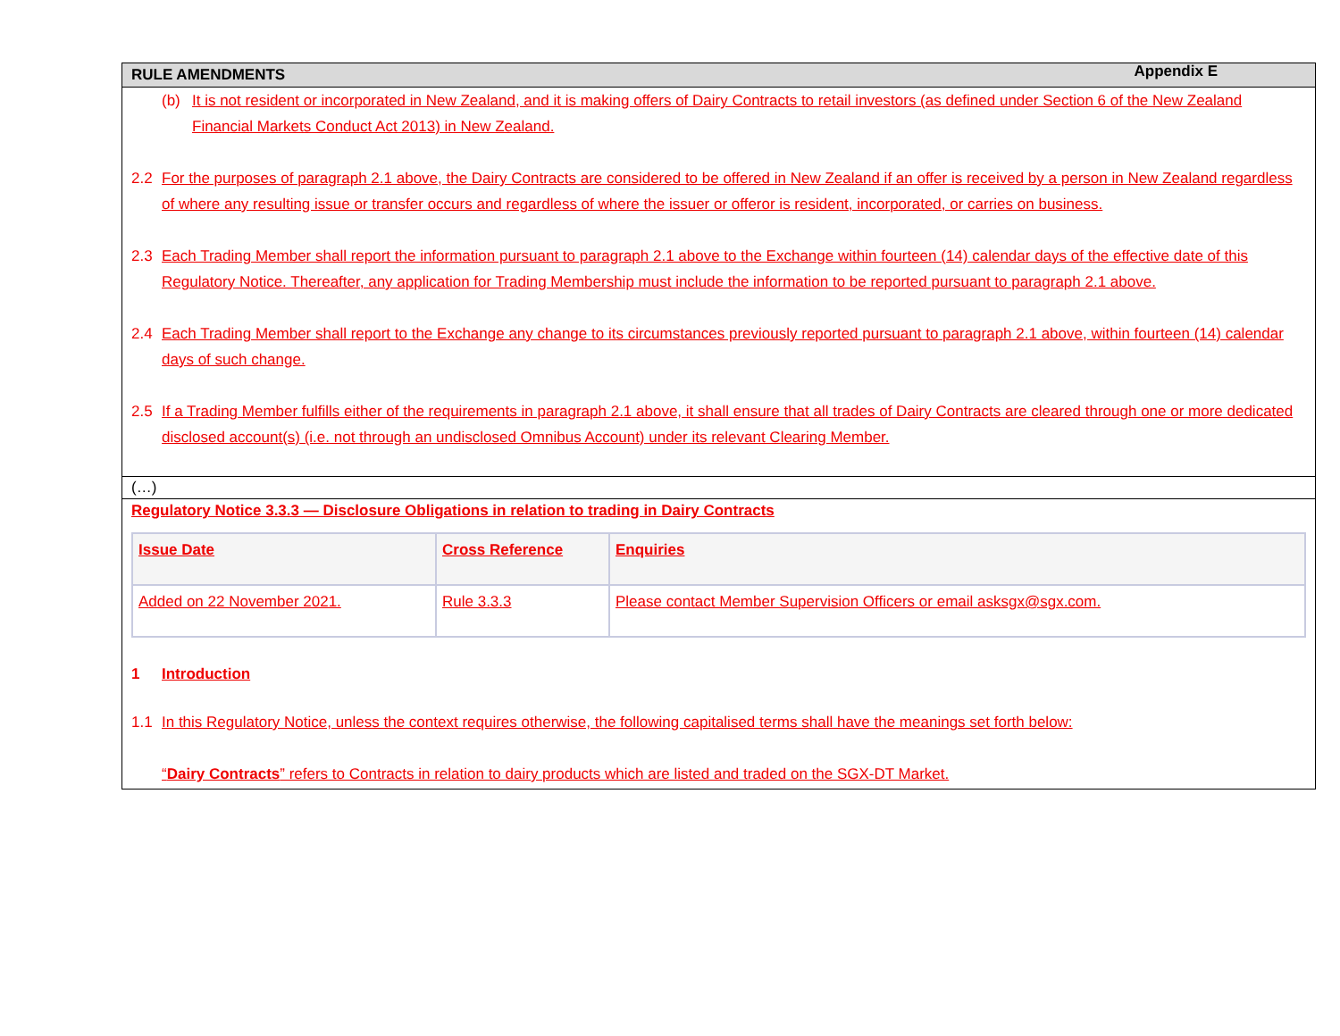Appendix E
RULE AMENDMENTS
(b) It is not resident or incorporated in New Zealand, and it is making offers of Dairy Contracts to retail investors (as defined under Section 6 of the New Zealand Financial Markets Conduct Act 2013) in New Zealand.
2.2 For the purposes of paragraph 2.1 above, the Dairy Contracts are considered to be offered in New Zealand if an offer is received by a person in New Zealand regardless of where any resulting issue or transfer occurs and regardless of where the issuer or offeror is resident, incorporated, or carries on business.
2.3 Each Trading Member shall report the information pursuant to paragraph 2.1 above to the Exchange within fourteen (14) calendar days of the effective date of this Regulatory Notice. Thereafter, any application for Trading Membership must include the information to be reported pursuant to paragraph 2.1 above.
2.4 Each Trading Member shall report to the Exchange any change to its circumstances previously reported pursuant to paragraph 2.1 above, within fourteen (14) calendar days of such change.
2.5 If a Trading Member fulfills either of the requirements in paragraph 2.1 above, it shall ensure that all trades of Dairy Contracts are cleared through one or more dedicated disclosed account(s) (i.e. not through an undisclosed Omnibus Account) under its relevant Clearing Member.
(…)
Regulatory Notice 3.3.3 — Disclosure Obligations in relation to trading in Dairy Contracts
| Issue Date | Cross Reference | Enquiries |
| Added on 22 November 2021. | Rule 3.3.3 | Please contact Member Supervision Officers or email asksgx@sgx.com. |
1 Introduction
1.1 In this Regulatory Notice, unless the context requires otherwise, the following capitalised terms shall have the meanings set forth below:
“Dairy Contracts” refers to Contracts in relation to dairy products which are listed and traded on the SGX-DT Market.